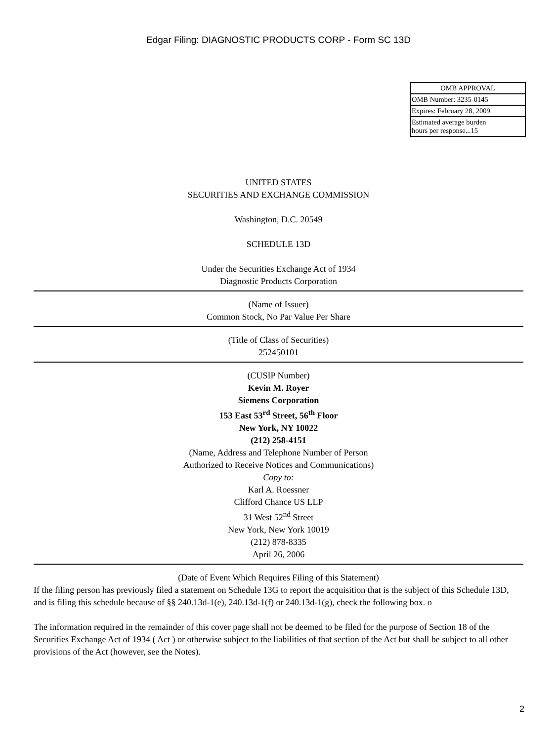Edgar Filing: DIAGNOSTIC PRODUCTS CORP - Form SC 13D
| OMB APPROVAL |
| OMB Number: 3235-0145 |
| Expires: February 28, 2009 |
| Estimated average burden hours per response...15 |
UNITED STATES
SECURITIES AND EXCHANGE COMMISSION
Washington, D.C. 20549
SCHEDULE 13D
Under the Securities Exchange Act of 1934
Diagnostic Products Corporation
(Name of Issuer)
Common Stock, No Par Value Per Share
(Title of Class of Securities)
252450101
(CUSIP Number)
Kevin M. Royer
Siemens Corporation
153 East 53<sup>rd</sup> Street, 56<sup>th</sup> Floor
New York, NY 10022
(212) 258-4151
(Name, Address and Telephone Number of Person
Authorized to Receive Notices and Communications)
Copy to:
Karl A. Roessner
Clifford Chance US LLP
31 West 52<sup>nd</sup> Street
New York, New York 10019
(212) 878-8335
April 26, 2006
(Date of Event Which Requires Filing of this Statement)
If the filing person has previously filed a statement on Schedule 13G to report the acquisition that is the subject of this Schedule 13D, and is filing this schedule because of §§ 240.13d-1(e), 240.13d-1(f) or 240.13d-1(g), check the following box. o
The information required in the remainder of this cover page shall not be deemed to be filed for the purpose of Section 18 of the Securities Exchange Act of 1934 ( Act ) or otherwise subject to the liabilities of that section of the Act but shall be subject to all other provisions of the Act (however, see the Notes).
2